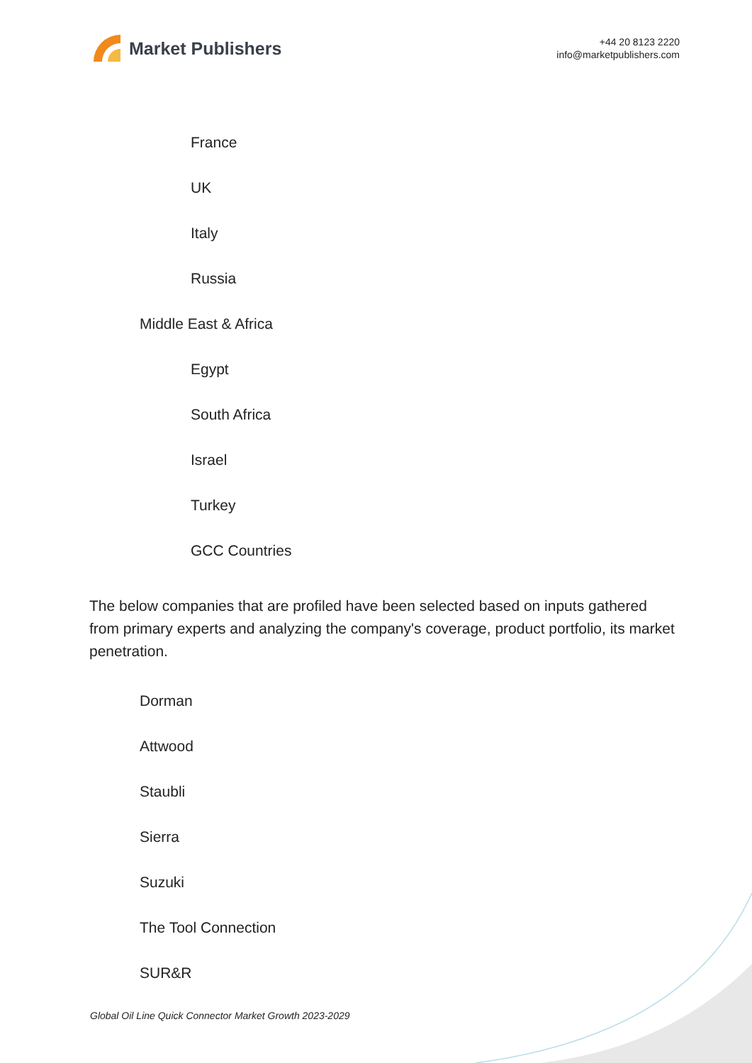Market Publishers
+44 20 8123 2220
info@marketpublishers.com
France
UK
Italy
Russia
Middle East & Africa
Egypt
South Africa
Israel
Turkey
GCC Countries
The below companies that are profiled have been selected based on inputs gathered from primary experts and analyzing the company's coverage, product portfolio, its market penetration.
Dorman
Attwood
Staubli
Sierra
Suzuki
The Tool Connection
SUR&R
Global Oil Line Quick Connector Market Growth 2023-2029